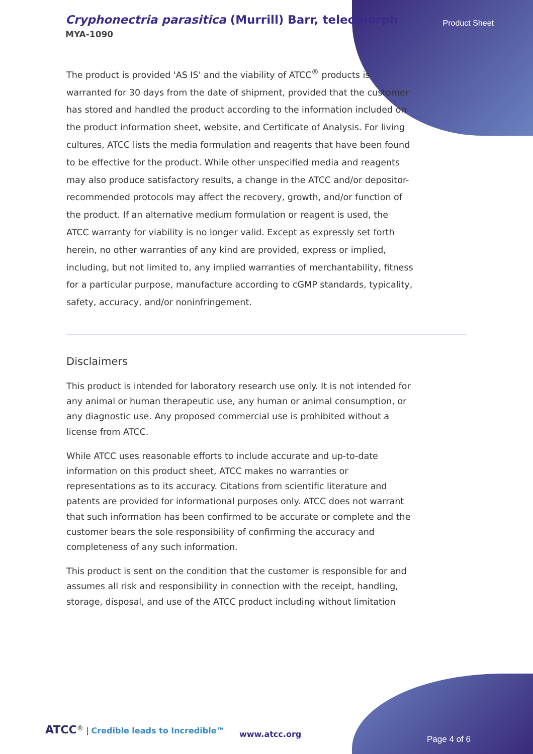Cryphonectria parasitica (Murrill) Barr, teleomorph
MYA-1090
Product Sheet
The product is provided 'AS IS' and the viability of ATCC<sup>®</sup> products is warranted for 30 days from the date of shipment, provided that the customer has stored and handled the product according to the information included on the product information sheet, website, and Certificate of Analysis. For living cultures, ATCC lists the media formulation and reagents that have been found to be effective for the product. While other unspecified media and reagents may also produce satisfactory results, a change in the ATCC and/or depositor-recommended protocols may affect the recovery, growth, and/or function of the product. If an alternative medium formulation or reagent is used, the ATCC warranty for viability is no longer valid. Except as expressly set forth herein, no other warranties of any kind are provided, express or implied, including, but not limited to, any implied warranties of merchantability, fitness for a particular purpose, manufacture according to cGMP standards, typicality, safety, accuracy, and/or noninfringement.
Disclaimers
This product is intended for laboratory research use only. It is not intended for any animal or human therapeutic use, any human or animal consumption, or any diagnostic use. Any proposed commercial use is prohibited without a license from ATCC.
While ATCC uses reasonable efforts to include accurate and up-to-date information on this product sheet, ATCC makes no warranties or representations as to its accuracy. Citations from scientific literature and patents are provided for informational purposes only. ATCC does not warrant that such information has been confirmed to be accurate or complete and the customer bears the sole responsibility of confirming the accuracy and completeness of any such information.
This product is sent on the condition that the customer is responsible for and assumes all risk and responsibility in connection with the receipt, handling, storage, disposal, and use of the ATCC product including without limitation
ATCC<sup>®</sup> | Credible leads to Incredible™
www.atcc.org
Page 4 of 6